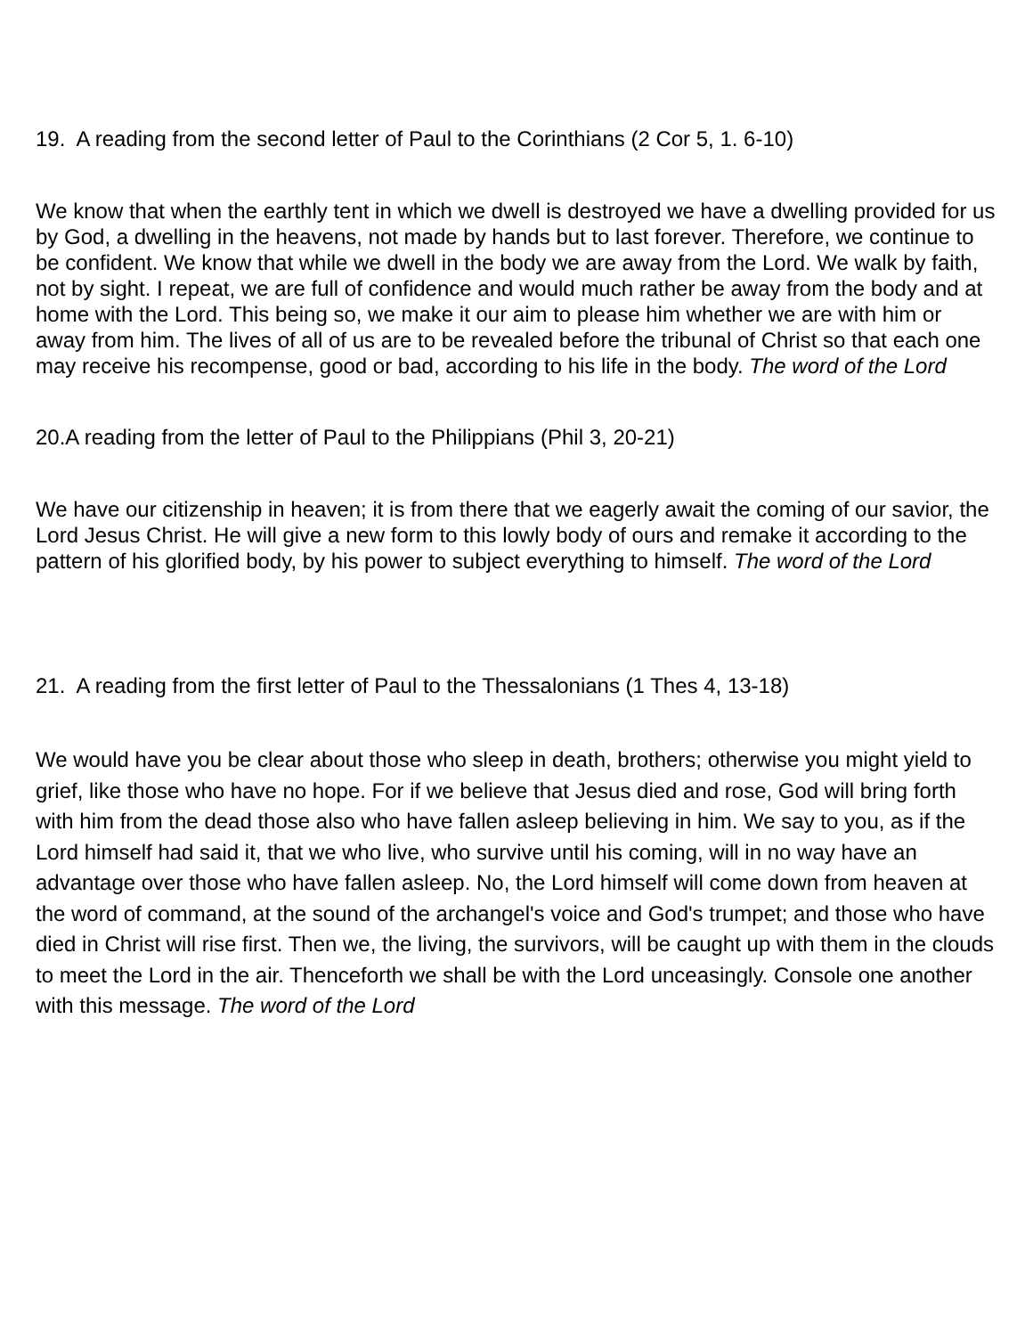19. A reading from the second letter of Paul to the Corinthians (2 Cor 5, 1. 6-10)
We know that when the earthly tent in which we dwell is destroyed we have a dwelling provided for us by God, a dwelling in the heavens, not made by hands but to last forever. Therefore, we continue to be confident. We know that while we dwell in the body we are away from the Lord. We walk by faith, not by sight. I repeat, we are full of confidence and would much rather be away from the body and at home with the Lord. This being so, we make it our aim to please him whether we are with him or away from him. The lives of all of us are to be revealed before the tribunal of Christ so that each one may receive his recompense, good or bad, according to his life in the body. The word of the Lord
20.A reading from the letter of Paul to the Philippians (Phil 3, 20-21)
We have our citizenship in heaven; it is from there that we eagerly await the coming of our savior, the Lord Jesus Christ. He will give a new form to this lowly body of ours and remake it according to the pattern of his glorified body, by his power to subject everything to himself. The word of the Lord
21. A reading from the first letter of Paul to the Thessalonians (1 Thes 4, 13-18)
We would have you be clear about those who sleep in death, brothers; otherwise you might yield to grief, like those who have no hope. For if we believe that Jesus died and rose, God will bring forth with him from the dead those also who have fallen asleep believing in him. We say to you, as if the Lord himself had said it, that we who live, who survive until his coming, will in no way have an advantage over those who have fallen asleep. No, the Lord himself will come down from heaven at the word of command, at the sound of the archangel's voice and God's trumpet; and those who have died in Christ will rise first. Then we, the living, the survivors, will be caught up with them in the clouds to meet the Lord in the air. Thenceforth we shall be with the Lord unceasingly. Console one another with this message. The word of the Lord